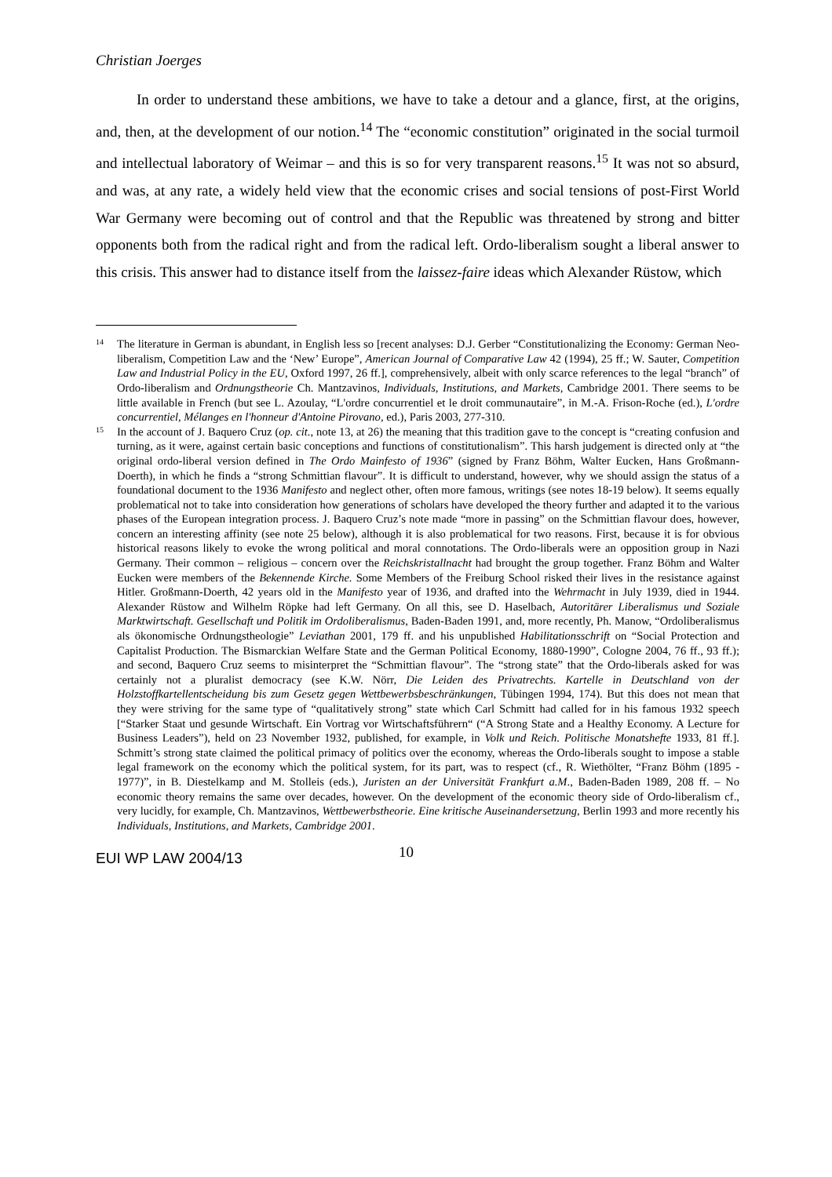Christian Joerges
In order to understand these ambitions, we have to take a detour and a glance, first, at the origins, and, then, at the development of our notion.<sup>14</sup> The “economic constitution” originated in the social turmoil and intellectual laboratory of Weimar – and this is so for very transparent reasons.<sup>15</sup> It was not so absurd, and was, at any rate, a widely held view that the economic crises and social tensions of post-First World War Germany were becoming out of control and that the Republic was threatened by strong and bitter opponents both from the radical right and from the radical left. Ordo-liberalism sought a liberal answer to this crisis. This answer had to distance itself from the laissez-faire ideas which Alexander Rüstow, which
14 The literature in German is abundant, in English less so [recent analyses: D.J. Gerber “Constitutionalizing the Economy: German Neo-liberalism, Competition Law and the ‘New’ Europe”, American Journal of Comparative Law 42 (1994), 25 ff.; W. Sauter, Competition Law and Industrial Policy in the EU, Oxford 1997, 26 ff.], comprehensively, albeit with only scarce references to the legal “branch” of Ordo-liberalism and Ordnungstheorie Ch. Mantzavinos, Individuals, Institutions, and Markets, Cambridge 2001. There seems to be little available in French (but see L. Azoulay, “L'ordre concurrentiel et le droit communautaire”, in M.-A. Frison-Roche (ed.), L'ordre concurrentiel, Mélanges en l'honneur d'Antoine Pirovano, ed.), Paris 2003, 277-310.
15 In the account of J. Baquero Cruz (op. cit., note 13, at 26) the meaning that this tradition gave to the concept is “creating confusion and turning, as it were, against certain basic conceptions and functions of constitutionalism”. This harsh judgement is directed only at “the original ordo-liberal version defined in The Ordo Mainfesto of 1936” (signed by Franz Böhm, Walter Eucken, Hans Großmann-Doerth), in which he finds a “strong Schmittian flavour”. It is difficult to understand, however, why we should assign the status of a foundational document to the 1936 Manifesto and neglect other, often more famous, writings (see notes 18-19 below). It seems equally problematical not to take into consideration how generations of scholars have developed the theory further and adapted it to the various phases of the European integration process. J. Baquero Cruz’s note made “more in passing” on the Schmittian flavour does, however, concern an interesting affinity (see note 25 below), although it is also problematical for two reasons. First, because it is for obvious historical reasons likely to evoke the wrong political and moral connotations. The Ordo-liberals were an opposition group in Nazi Germany. Their common – religious – concern over the Reichskristallnacht had brought the group together. Franz Böhm and Walter Eucken were members of the Bekennende Kirche. Some Members of the Freiburg School risked their lives in the resistance against Hitler. Großmann-Doerth, 42 years old in the Manifesto year of 1936, and drafted into the Wehrmacht in July 1939, died in 1944. Alexander Rüstow and Wilhelm Röpke had left Germany. On all this, see D. Haselbach, Autoritärer Liberalismus und Soziale Marktwirtschaft. Gesellschaft und Politik im Ordoliberalismus, Baden-Baden 1991, and, more recently, Ph. Manow, “Ordoliberalismus als ökonomische Ordnungstheologie” Leviathan 2001, 179 ff. and his unpublished Habilitationsschrift on “Social Protection and Capitalist Production. The Bismarckian Welfare State and the German Political Economy, 1880-1990”, Cologne 2004, 76 ff., 93 ff.); and second, Baquero Cruz seems to misinterpret the “Schmittian flavour”. The “strong state” that the Ordo-liberals asked for was certainly not a pluralist democracy (see K.W. Nörr, Die Leiden des Privatrechts. Kartelle in Deutschland von der Holzstoffkartellentscheidung bis zum Gesetz gegen Wettbewerbsbeschränkungen, Tübingen 1994, 174). But this does not mean that they were striving for the same type of “qualitatively strong” state which Carl Schmitt had called for in his famous 1932 speech [“Starker Staat und gesunde Wirtschaft. Ein Vortrag vor Wirtschaftsführern“ (“A Strong State and a Healthy Economy. A Lecture for Business Leaders”), held on 23 November 1932, published, for example, in Volk und Reich. Politische Monatshefte 1933, 81 ff.]. Schmitt’s strong state claimed the political primacy of politics over the economy, whereas the Ordo-liberals sought to impose a stable legal framework on the economy which the political system, for its part, was to respect (cf., R. Wiethölter, “Franz Böhm (1895 - 1977)”, in B. Diestelkamp and M. Stolleis (eds.), Juristen an der Universität Frankfurt a.M., Baden-Baden 1989, 208 ff. – No economic theory remains the same over decades, however. On the development of the economic theory side of Ordo-liberalism cf., very lucidly, for example, Ch. Mantzavinos, Wettbewerbstheorie. Eine kritische Auseinandersetzung, Berlin 1993 and more recently his Individuals, Institutions, and Markets, Cambridge 2001.
EUI WP LAW 2004/13 10